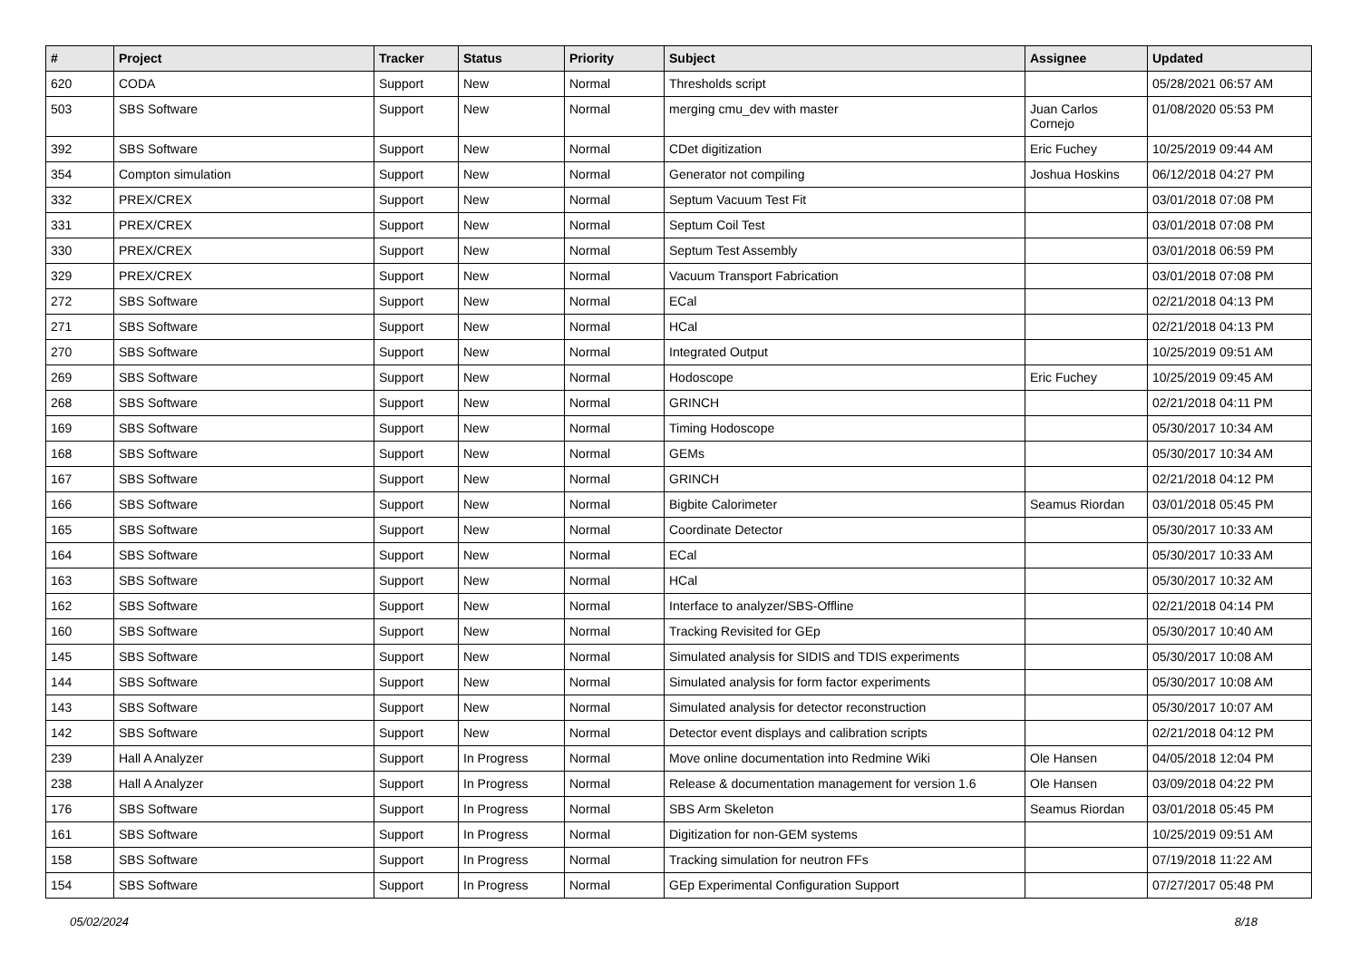| # | Project | Tracker | Status | Priority | Subject | Assignee | Updated |
| --- | --- | --- | --- | --- | --- | --- | --- |
| 620 | CODA | Support | New | Normal | Thresholds script | | 05/28/2021 06:57 AM |
| 503 | SBS Software | Support | New | Normal | merging cmu_dev with master | Juan Carlos Cornejo | 01/08/2020 05:53 PM |
| 392 | SBS Software | Support | New | Normal | CDet digitization | Eric Fuchey | 10/25/2019 09:44 AM |
| 354 | Compton simulation | Support | New | Normal | Generator not compiling | Joshua Hoskins | 06/12/2018 04:27 PM |
| 332 | PREX/CREX | Support | New | Normal | Septum Vacuum Test Fit | | 03/01/2018 07:08 PM |
| 331 | PREX/CREX | Support | New | Normal | Septum Coil Test | | 03/01/2018 07:08 PM |
| 330 | PREX/CREX | Support | New | Normal | Septum Test Assembly | | 03/01/2018 06:59 PM |
| 329 | PREX/CREX | Support | New | Normal | Vacuum Transport Fabrication | | 03/01/2018 07:08 PM |
| 272 | SBS Software | Support | New | Normal | ECal | | 02/21/2018 04:13 PM |
| 271 | SBS Software | Support | New | Normal | HCal | | 02/21/2018 04:13 PM |
| 270 | SBS Software | Support | New | Normal | Integrated Output | | 10/25/2019 09:51 AM |
| 269 | SBS Software | Support | New | Normal | Hodoscope | Eric Fuchey | 10/25/2019 09:45 AM |
| 268 | SBS Software | Support | New | Normal | GRINCH | | 02/21/2018 04:11 PM |
| 169 | SBS Software | Support | New | Normal | Timing Hodoscope | | 05/30/2017 10:34 AM |
| 168 | SBS Software | Support | New | Normal | GEMs | | 05/30/2017 10:34 AM |
| 167 | SBS Software | Support | New | Normal | GRINCH | | 02/21/2018 04:12 PM |
| 166 | SBS Software | Support | New | Normal | Bigbite Calorimeter | Seamus Riordan | 03/01/2018 05:45 PM |
| 165 | SBS Software | Support | New | Normal | Coordinate Detector | | 05/30/2017 10:33 AM |
| 164 | SBS Software | Support | New | Normal | ECal | | 05/30/2017 10:33 AM |
| 163 | SBS Software | Support | New | Normal | HCal | | 05/30/2017 10:32 AM |
| 162 | SBS Software | Support | New | Normal | Interface to analyzer/SBS-Offline | | 02/21/2018 04:14 PM |
| 160 | SBS Software | Support | New | Normal | Tracking Revisited for GEp | | 05/30/2017 10:40 AM |
| 145 | SBS Software | Support | New | Normal | Simulated analysis for SIDIS and TDIS experiments | | 05/30/2017 10:08 AM |
| 144 | SBS Software | Support | New | Normal | Simulated analysis for form factor experiments | | 05/30/2017 10:08 AM |
| 143 | SBS Software | Support | New | Normal | Simulated analysis for detector reconstruction | | 05/30/2017 10:07 AM |
| 142 | SBS Software | Support | New | Normal | Detector event displays and calibration scripts | | 02/21/2018 04:12 PM |
| 239 | Hall A Analyzer | Support | In Progress | Normal | Move online documentation into Redmine Wiki | Ole Hansen | 04/05/2018 12:04 PM |
| 238 | Hall A Analyzer | Support | In Progress | Normal | Release & documentation management for version 1.6 | Ole Hansen | 03/09/2018 04:22 PM |
| 176 | SBS Software | Support | In Progress | Normal | SBS Arm Skeleton | Seamus Riordan | 03/01/2018 05:45 PM |
| 161 | SBS Software | Support | In Progress | Normal | Digitization for non-GEM systems | | 10/25/2019 09:51 AM |
| 158 | SBS Software | Support | In Progress | Normal | Tracking simulation for neutron FFs | | 07/19/2018 11:22 AM |
| 154 | SBS Software | Support | In Progress | Normal | GEp Experimental Configuration Support | | 07/27/2017 05:48 PM |
05/02/2024 8/18